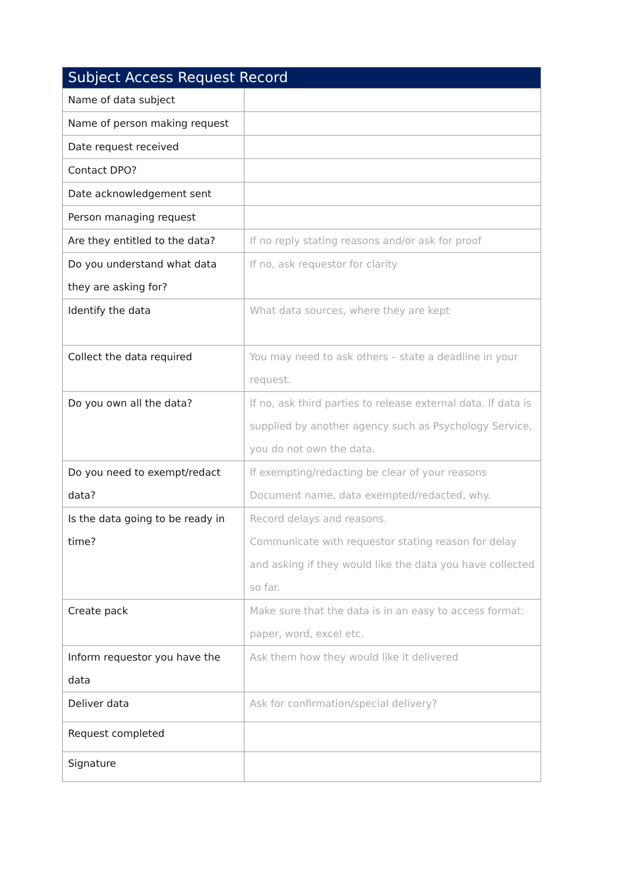| Subject Access Request Record | |
| --- | --- |
| Name of data subject | |
| Name of person making request | |
| Date request received | |
| Contact DPO? | |
| Date acknowledgement sent | |
| Person managing request | |
| Are they entitled to the data? | If no reply stating reasons and/or ask for proof |
| Do you understand what data they are asking for? | If no, ask requestor for clarity |
| Identify the data | What data sources, where they are kept |
| Collect the data required | You may need to ask others – state a deadline in your request. |
| Do you own all the data? | If no, ask third parties to release external data. If data is supplied by another agency such as Psychology Service, you do not own the data. |
| Do you need to exempt/redact data? | If exempting/redacting be clear of your reasons Document name, data exempted/redacted, why. |
| Is the data going to be ready in time? | Record delays and reasons. Communicate with requestor stating reason for delay and asking if they would like the data you have collected so far. |
| Create pack | Make sure that the data is in an easy to access format: paper, word, excel etc. |
| Inform requestor you have the data | Ask them how they would like it delivered |
| Deliver data | Ask for confirmation/special delivery? |
| Request completed | |
| Signature | |